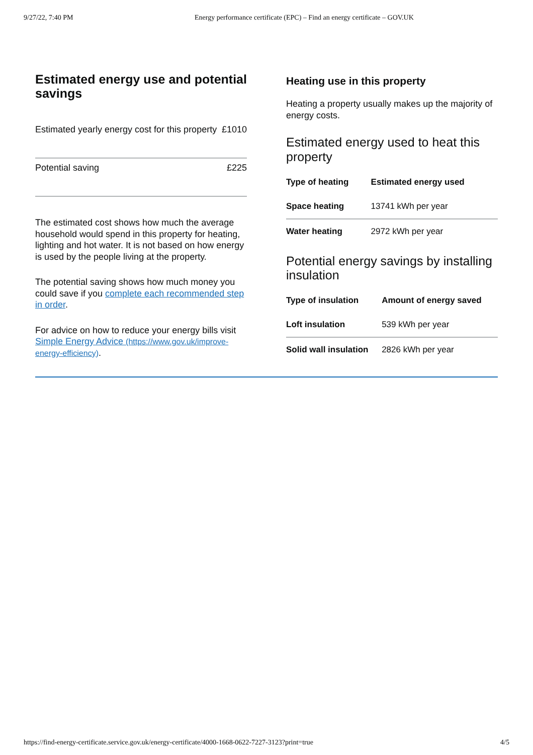9/27/22, 7:40 PM Energy performance certificate (EPC) – Find an energy certificate – GOV.UK
Estimated energy use and potential savings
| Estimated yearly energy cost for this property | £1010 |
| Potential saving | £225 |
The estimated cost shows how much the average household would spend in this property for heating, lighting and hot water. It is not based on how energy is used by the people living at the property.
The potential saving shows how much money you could save if you complete each recommended step in order.
For advice on how to reduce your energy bills visit Simple Energy Advice (https://www.gov.uk/improve-energy-efficiency).
Heating use in this property
Heating a property usually makes up the majority of energy costs.
Estimated energy used to heat this property
| Type of heating | Estimated energy used |
| --- | --- |
| Space heating | 13741 kWh per year |
| Water heating | 2972 kWh per year |
Potential energy savings by installing insulation
| Type of insulation | Amount of energy saved |
| --- | --- |
| Loft insulation | 539 kWh per year |
| Solid wall insulation | 2826 kWh per year |
https://find-energy-certificate.service.gov.uk/energy-certificate/4000-1668-0622-7227-3123?print=true 4/5